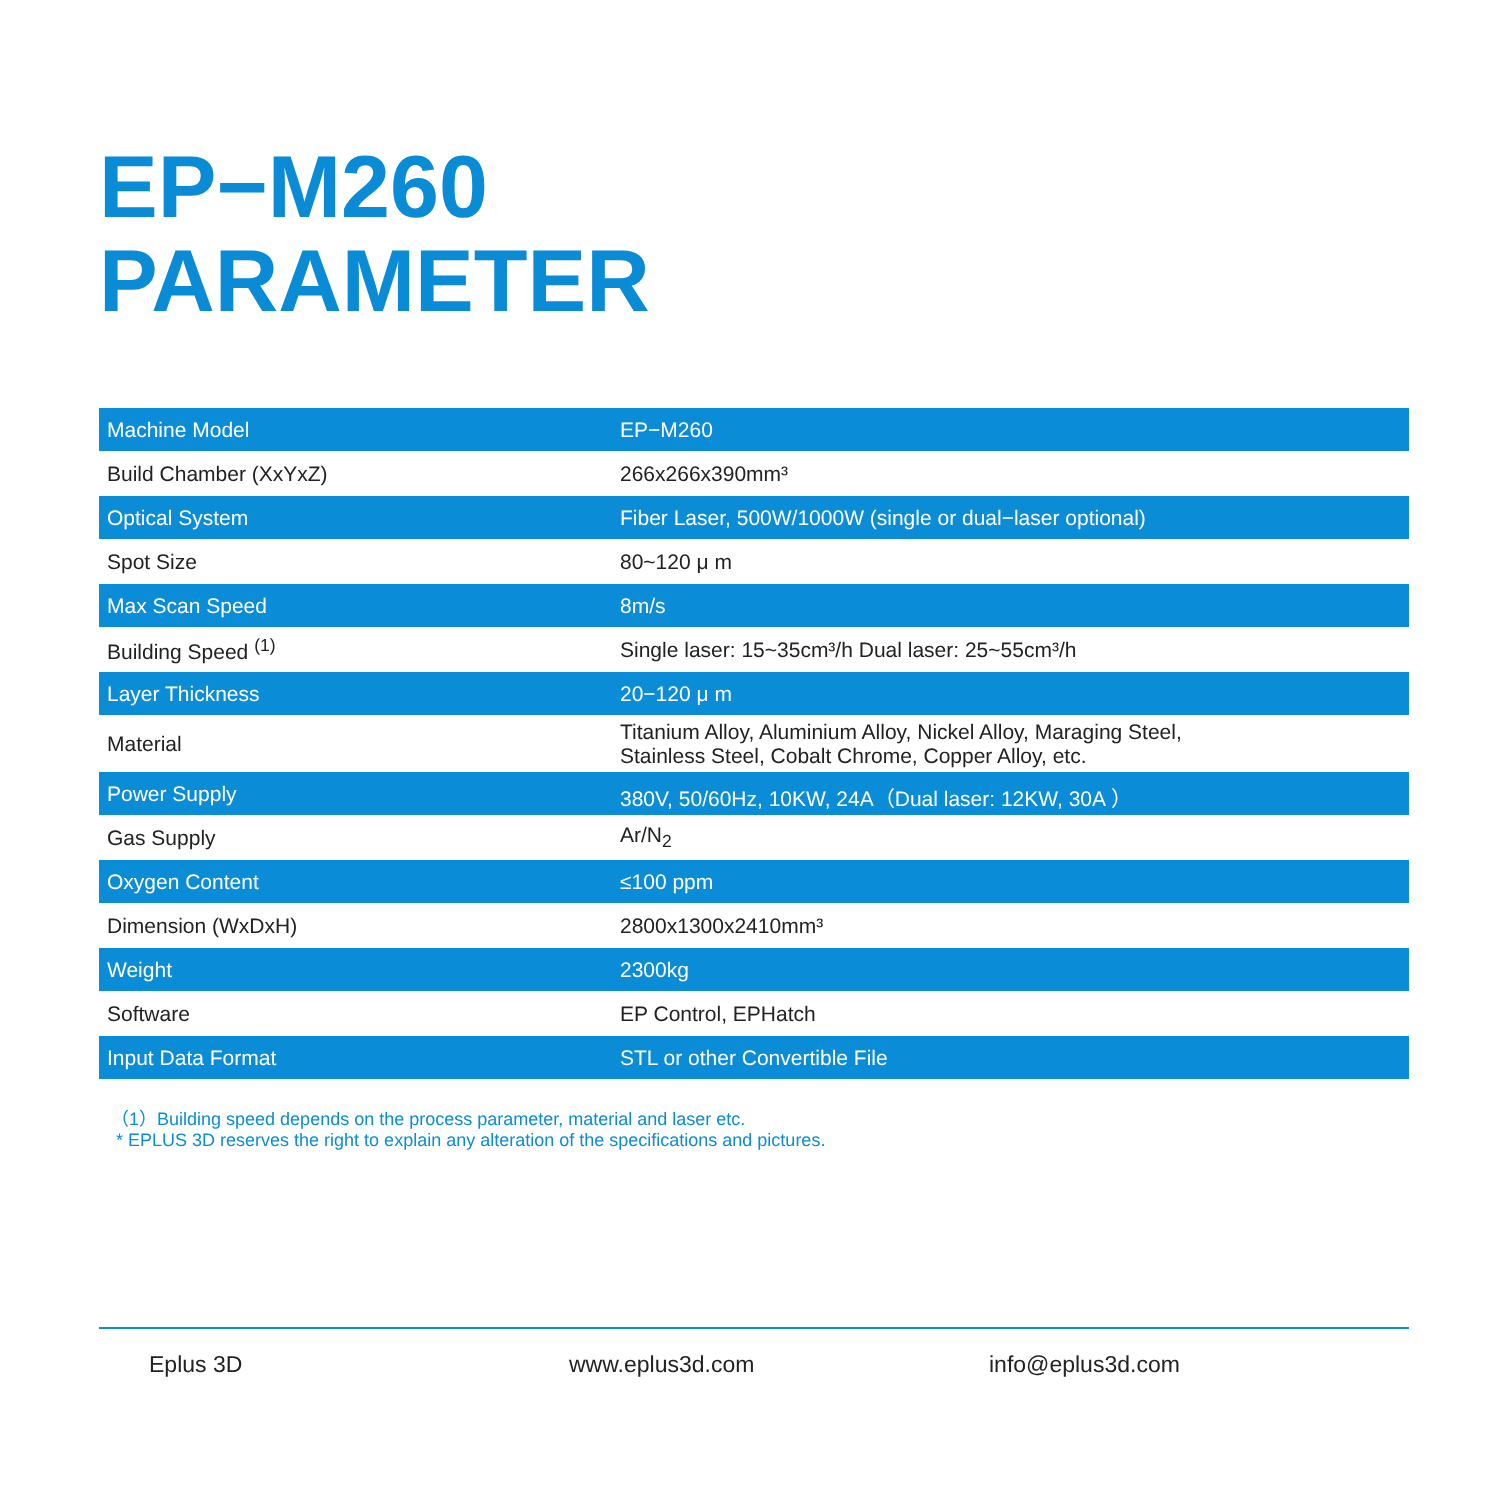EP−M260
PARAMETER
| Machine Model | EP−M260 |
| Build Chamber (XxYxZ) | 266x266x390mm³ |
| Optical System | Fiber Laser, 500W/1000W (single or dual−laser optional) |
| Spot Size | 80~120 μ m |
| Max Scan Speed | 8m/s |
| Building Speed <sup>(1)</sup> | Single laser: 15~35cm³/h Dual laser: 25~55cm³/h |
| Layer Thickness | 20−120 μ m |
| Material | Titanium Alloy, Aluminium Alloy, Nickel Alloy, Maraging Steel, Stainless Steel, Cobalt Chrome, Copper Alloy, etc. |
| Power Supply | 380V, 50/60Hz, 10KW, 24A（Dual laser: 12KW, 30A ） |
| Gas Supply | Ar/N<sub>2</sub> |
| Oxygen Content | ≤100 ppm |
| Dimension (WxDxH) | 2800x1300x2410mm³ |
| Weight | 2300kg |
| Software | EP Control, EPHatch |
| Input Data Format | STL or other Convertible File |
（1）Building speed depends on the process parameter, material and laser etc.
* EPLUS 3D reserves the right to explain any alteration of the specifications and pictures.
Eplus 3D www.eplus3d.com info@eplus3d.com